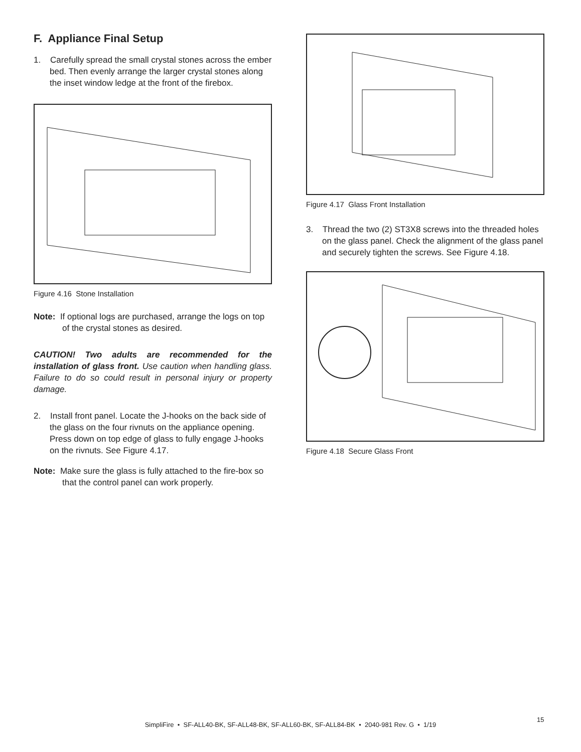F. Appliance Final Setup
1. Carefully spread the small crystal stones across the ember bed. Then evenly arrange the larger crystal stones along the inset window ledge at the front of the firebox.
Figure 4.16 Stone Installation
Note: If optional logs are purchased, arrange the logs on top of the crystal stones as desired.
CAUTION! Two adults are recommended for the installation of glass front. Use caution when handling glass. Failure to do so could result in personal injury or property damage.
2. Install front panel. Locate the J-hooks on the back side of the glass on the four rivnuts on the appliance opening. Press down on top edge of glass to fully engage J-hooks on the rivnuts. See Figure 4.17.
Note: Make sure the glass is fully attached to the fire-box so that the control panel can work properly.
Figure 4.17 Glass Front Installation
3. Thread the two (2) ST3X8 screws into the threaded holes on the glass panel. Check the alignment of the glass panel and securely tighten the screws. See Figure 4.18.
Figure 4.18 Secure Glass Front
15
SimpliFire • SF-ALL40-BK, SF-ALL48-BK, SF-ALL60-BK, SF-ALL84-BK • 2040-981 Rev. G • 1/19